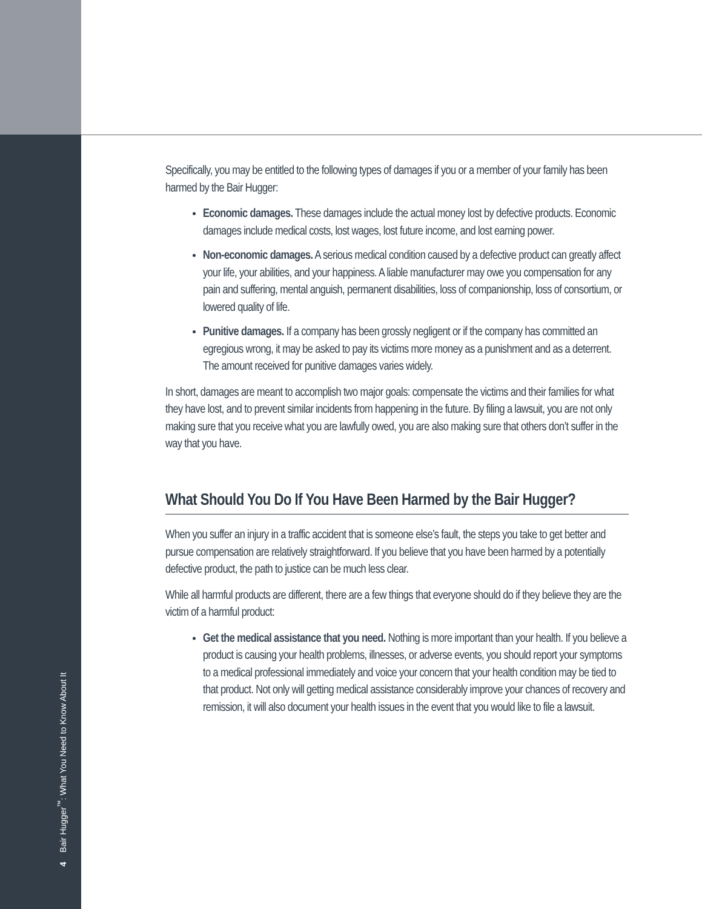4 Bair Hugger<sup>™</sup>: What You Need to Know About It
Specifically, you may be entitled to the following types of damages if you or a member of your family has been harmed by the Bair Hugger:
Economic damages. These damages include the actual money lost by defective products. Economic damages include medical costs, lost wages, lost future income, and lost earning power.
Non-economic damages. A serious medical condition caused by a defective product can greatly affect your life, your abilities, and your happiness. A liable manufacturer may owe you compensation for any pain and suffering, mental anguish, permanent disabilities, loss of companionship, loss of consortium, or lowered quality of life.
Punitive damages. If a company has been grossly negligent or if the company has committed an egregious wrong, it may be asked to pay its victims more money as a punishment and as a deterrent. The amount received for punitive damages varies widely.
In short, damages are meant to accomplish two major goals: compensate the victims and their families for what they have lost, and to prevent similar incidents from happening in the future. By filing a lawsuit, you are not only making sure that you receive what you are lawfully owed, you are also making sure that others don’t suffer in the way that you have.
What Should You Do If You Have Been Harmed by the Bair Hugger?
When you suffer an injury in a traffic accident that is someone else’s fault, the steps you take to get better and pursue compensation are relatively straightforward. If you believe that you have been harmed by a potentially defective product, the path to justice can be much less clear.
While all harmful products are different, there are a few things that everyone should do if they believe they are the victim of a harmful product:
Get the medical assistance that you need. Nothing is more important than your health. If you believe a product is causing your health problems, illnesses, or adverse events, you should report your symptoms to a medical professional immediately and voice your concern that your health condition may be tied to that product. Not only will getting medical assistance considerably improve your chances of recovery and remission, it will also document your health issues in the event that you would like to file a lawsuit.